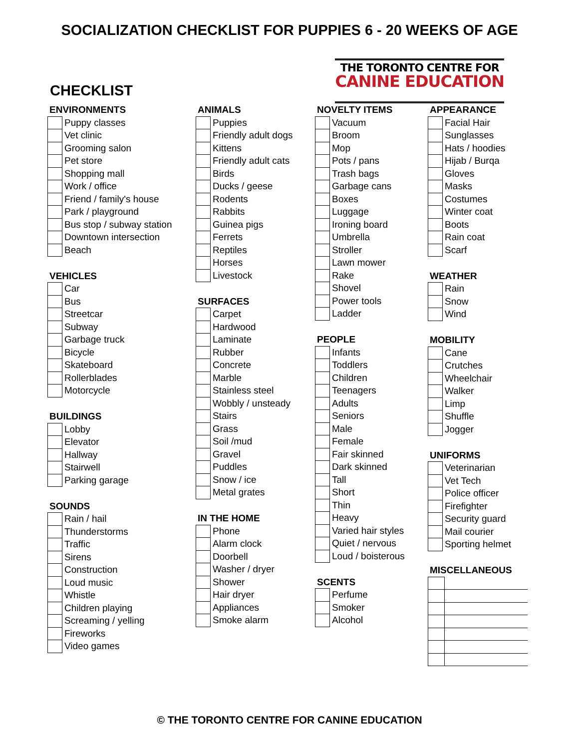SOCIALIZATION CHECKLIST FOR PUPPIES 6 - 20 WEEKS OF AGE
CHECKLIST
THE TORONTO CENTRE FOR
CANINE EDUCATION
ENVIRONMENTS
| | Puppy classes |
| | Vet clinic |
| | Grooming salon |
| | Pet store |
| | Shopping mall |
| | Work / office |
| | Friend / family's house |
| | Park / playground |
| | Bus stop / subway station |
| | Downtown intersection |
| | Beach |
VEHICLES
| | Car |
| | Bus |
| | Streetcar |
| | Subway |
| | Garbage truck |
| | Bicycle |
| | Skateboard |
| | Rollerblades |
| | Motorcycle |
BUILDINGS
| | Lobby |
| | Elevator |
| | Hallway |
| | Stairwell |
| | Parking garage |
SOUNDS
| | Rain / hail |
| | Thunderstorms |
| | Traffic |
| | Sirens |
| | Construction |
| | Loud music |
| | Whistle |
| | Children playing |
| | Screaming / yelling |
| | Fireworks |
| | Video games |
ANIMALS
| | Puppies |
| | Friendly adult dogs |
| | Kittens |
| | Friendly adult cats |
| | Birds |
| | Ducks / geese |
| | Rodents |
| | Rabbits |
| | Guinea pigs |
| | Ferrets |
| | Reptiles |
| | Horses |
| | Livestock |
SURFACES
| | Carpet |
| | Hardwood |
| | Laminate |
| | Rubber |
| | Concrete |
| | Marble |
| | Stainless steel |
| | Wobbly / unsteady |
| | Stairs |
| | Grass |
| | Soil /mud |
| | Gravel |
| | Puddles |
| | Snow / ice |
| | Metal grates |
IN THE HOME
| | Phone |
| | Alarm clock |
| | Doorbell |
| | Washer / dryer |
| | Shower |
| | Hair dryer |
| | Appliances |
| | Smoke alarm |
NOVELTY ITEMS
| | Vacuum |
| | Broom |
| | Mop |
| | Pots / pans |
| | Trash bags |
| | Garbage cans |
| | Boxes |
| | Luggage |
| | Ironing board |
| | Umbrella |
| | Stroller |
| | Lawn mower |
| | Rake |
| | Shovel |
| | Power tools |
| | Ladder |
PEOPLE
| | Infants |
| | Toddlers |
| | Children |
| | Teenagers |
| | Adults |
| | Seniors |
| | Male |
| | Female |
| | Fair skinned |
| | Dark skinned |
| | Tall |
| | Short |
| | Thin |
| | Heavy |
| | Varied hair styles |
| | Quiet / nervous |
| | Loud / boisterous |
SCENTS
| | Perfume |
| | Smoker |
| | Alcohol |
APPEARANCE
| | Facial Hair |
| | Sunglasses |
| | Hats / hoodies |
| | Hijab / Burqa |
| | Gloves |
| | Masks |
| | Costumes |
| | Winter coat |
| | Boots |
| | Rain coat |
| | Scarf |
WEATHER
| | Rain |
| | Snow |
| | Wind |
MOBILITY
| | Cane |
| | Crutches |
| | Wheelchair |
| | Walker |
| | Limp |
| | Shuffle |
| | Jogger |
UNIFORMS
| | Veterinarian |
| | Vet Tech |
| | Police officer |
| | Firefighter |
| | Security guard |
| | Mail courier |
| | Sporting helmet |
MISCELLANEOUS
© THE TORONTO CENTRE FOR CANINE EDUCATION